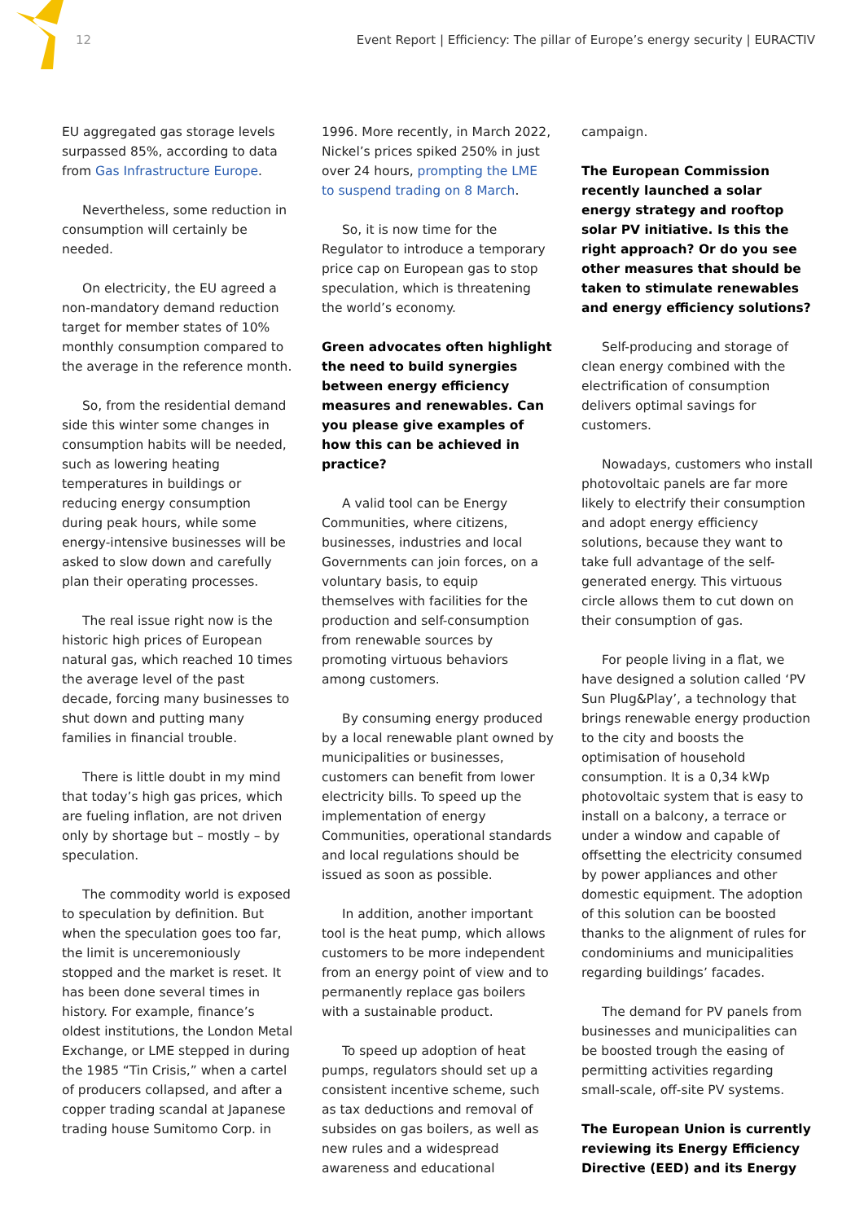12 Event Report | Efficiency: The pillar of Europe’s energy security | EURACTIV
EU aggregated gas storage levels surpassed 85%, according to data from Gas Infrastructure Europe.
Nevertheless, some reduction in consumption will certainly be needed.
On electricity, the EU agreed a non-mandatory demand reduction target for member states of 10% monthly consumption compared to the average in the reference month.
So, from the residential demand side this winter some changes in consumption habits will be needed, such as lowering heating temperatures in buildings or reducing energy consumption during peak hours, while some energy-intensive businesses will be asked to slow down and carefully plan their operating processes.
The real issue right now is the historic high prices of European natural gas, which reached 10 times the average level of the past decade, forcing many businesses to shut down and putting many families in financial trouble.
There is little doubt in my mind that today’s high gas prices, which are fueling inflation, are not driven only by shortage but – mostly – by speculation.
The commodity world is exposed to speculation by definition. But when the speculation goes too far, the limit is unceremoniously stopped and the market is reset. It has been done several times in history. For example, finance’s oldest institutions, the London Metal Exchange, or LME stepped in during the 1985 “Tin Crisis,” when a cartel of producers collapsed, and after a copper trading scandal at Japanese trading house Sumitomo Corp. in
1996. More recently, in March 2022, Nickel’s prices spiked 250% in just over 24 hours, prompting the LME to suspend trading on 8 March.
So, it is now time for the Regulator to introduce a temporary price cap on European gas to stop speculation, which is threatening the world’s economy.
Green advocates often highlight the need to build synergies between energy efficiency measures and renewables. Can you please give examples of how this can be achieved in practice?
A valid tool can be Energy Communities, where citizens, businesses, industries and local Governments can join forces, on a voluntary basis, to equip themselves with facilities for the production and self-consumption from renewable sources by promoting virtuous behaviors among customers.
By consuming energy produced by a local renewable plant owned by municipalities or businesses, customers can benefit from lower electricity bills. To speed up the implementation of energy Communities, operational standards and local regulations should be issued as soon as possible.
In addition, another important tool is the heat pump, which allows customers to be more independent from an energy point of view and to permanently replace gas boilers with a sustainable product.
To speed up adoption of heat pumps, regulators should set up a consistent incentive scheme, such as tax deductions and removal of subsides on gas boilers, as well as new rules and a widespread awareness and educational
campaign.
The European Commission recently launched a solar energy strategy and rooftop solar PV initiative. Is this the right approach? Or do you see other measures that should be taken to stimulate renewables and energy efficiency solutions?
Self-producing and storage of clean energy combined with the electrification of consumption delivers optimal savings for customers.
Nowadays, customers who install photovoltaic panels are far more likely to electrify their consumption and adopt energy efficiency solutions, because they want to take full advantage of the self-generated energy. This virtuous circle allows them to cut down on their consumption of gas.
For people living in a flat, we have designed a solution called ‘PV Sun Plug&Play’, a technology that brings renewable energy production to the city and boosts the optimisation of household consumption. It is a 0,34 kWp photovoltaic system that is easy to install on a balcony, a terrace or under a window and capable of offsetting the electricity consumed by power appliances and other domestic equipment. The adoption of this solution can be boosted thanks to the alignment of rules for condominiums and municipalities regarding buildings’ facades.
The demand for PV panels from businesses and municipalities can be boosted trough the easing of permitting activities regarding small-scale, off-site PV systems.
The European Union is currently reviewing its Energy Efficiency Directive (EED) and its Energy